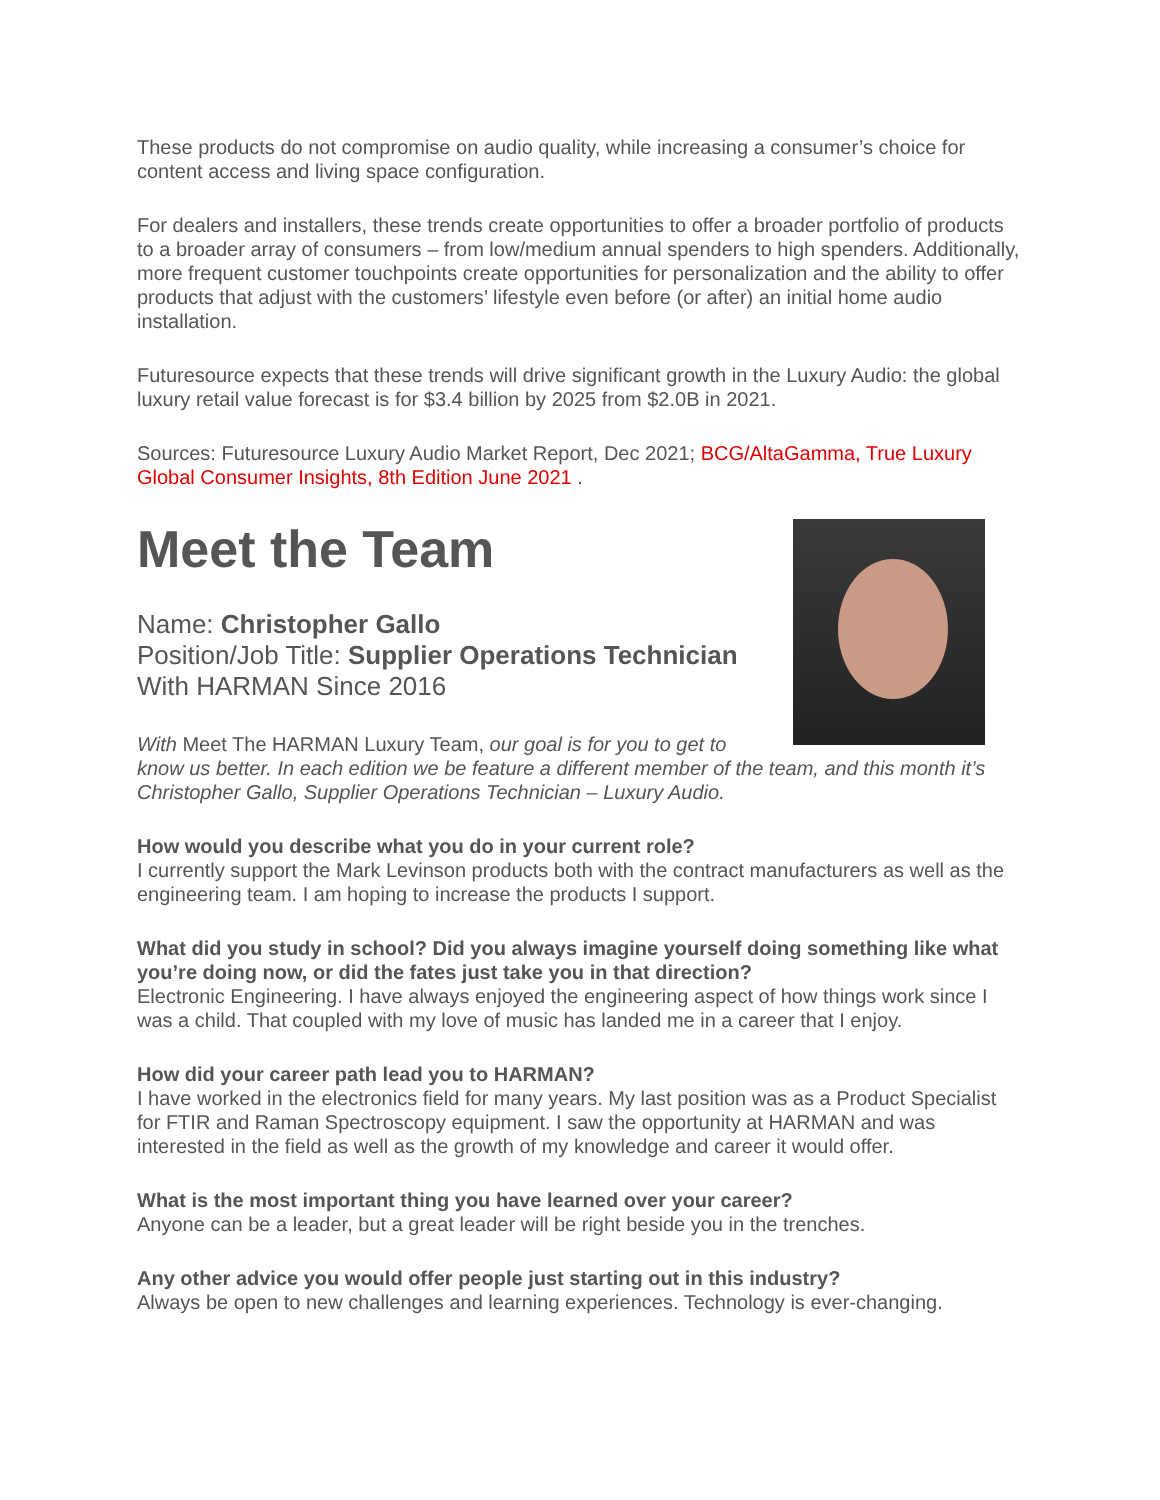These products do not compromise on audio quality, while increasing a consumer’s choice for content access and living space configuration.
For dealers and installers, these trends create opportunities to offer a broader portfolio of products to a broader array of consumers – from low/medium annual spenders to high spenders. Additionally, more frequent customer touchpoints create opportunities for personalization and the ability to offer products that adjust with the customers’ lifestyle even before (or after) an initial home audio installation.
Futuresource expects that these trends will drive significant growth in the Luxury Audio: the global luxury retail value forecast is for $3.4 billion by 2025 from $2.0B in 2021.
Sources: Futuresource Luxury Audio Market Report, Dec 2021; BCG/AltaGamma, True Luxury Global Consumer Insights, 8th Edition June 2021 .
Meet the Team
Name: Christopher Gallo
Position/Job Title: Supplier Operations Technician
With HARMAN Since 2016
With Meet The HARMAN Luxury Team, our goal is for you to get to know us better. In each edition we be feature a different member of the team, and this month it’s Christopher Gallo, Supplier Operations Technician – Luxury Audio.
How would you describe what you do in your current role?
I currently support the Mark Levinson products both with the contract manufacturers as well as the engineering team. I am hoping to increase the products I support.
What did you study in school? Did you always imagine yourself doing something like what you’re doing now, or did the fates just take you in that direction?
Electronic Engineering. I have always enjoyed the engineering aspect of how things work since I was a child. That coupled with my love of music has landed me in a career that I enjoy.
How did your career path lead you to HARMAN?
I have worked in the electronics field for many years. My last position was as a Product Specialist for FTIR and Raman Spectroscopy equipment. I saw the opportunity at HARMAN and was interested in the field as well as the growth of my knowledge and career it would offer.
What is the most important thing you have learned over your career?
Anyone can be a leader, but a great leader will be right beside you in the trenches.
Any other advice you would offer people just starting out in this industry?
Always be open to new challenges and learning experiences. Technology is ever-changing.